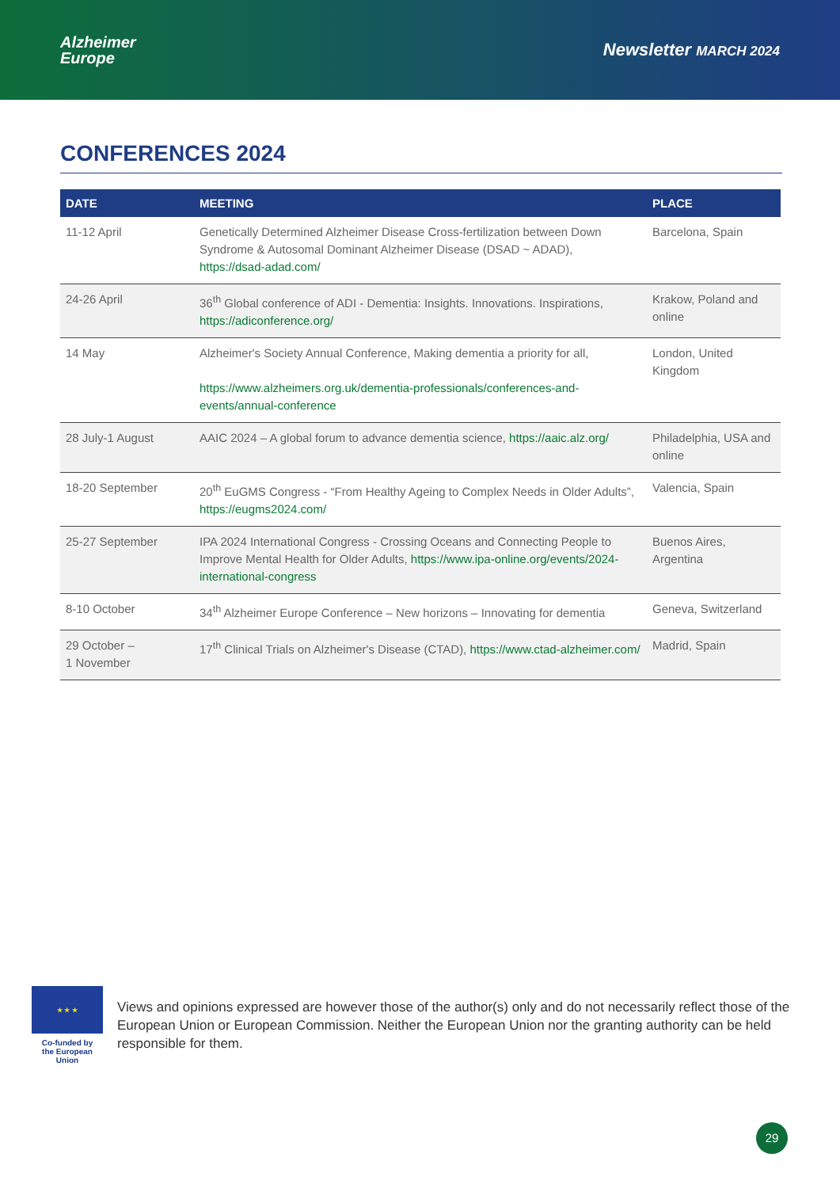Alzheimer
Europe
Newsletter MARCH 2024
CONFERENCES 2024
| DATE | MEETING | PLACE |
| --- | --- | --- |
| 11-12 April | Genetically Determined Alzheimer Disease Cross-fertilization between Down Syndrome & Autosomal Dominant Alzheimer Disease (DSAD ~ ADAD), https://dsad-adad.com/ | Barcelona, Spain |
| 24-26 April | 36<sup>th</sup> Global conference of ADI - Dementia: Insights. Innovations. Inspirations, https://adiconference.org/ | Krakow, Poland and online |
| 14 May | Alzheimer's Society Annual Conference, Making dementia a priority for all, https://www.alzheimers.org.uk/dementia-professionals/conferences-and-events/annual-conference | London, United Kingdom |
| 28 July-1 August | AAIC 2024 – A global forum to advance dementia science, https://aaic.alz.org/ | Philadelphia, USA and online |
| 18-20 September | 20<sup>th</sup> EuGMS Congress - “From Healthy Ageing to Complex Needs in Older Adults”, https://eugms2024.com/ | Valencia, Spain |
| 25-27 September | IPA 2024 International Congress - Crossing Oceans and Connecting People to Improve Mental Health for Older Adults, https://www.ipa-online.org/events/2024-international-congress | Buenos Aires, Argentina |
| 8-10 October | 34<sup>th</sup> Alzheimer Europe Conference – New horizons – Innovating for dementia | Geneva, Switzerland |
| 29 October – 1 November | 17<sup>th</sup> Clinical Trials on Alzheimer's Disease (CTAD), https://www.ctad-alzheimer.com/ | Madrid, Spain |
★ ★ ★
Co-funded by
the European Union
Views and opinions expressed are however those of the author(s) only and do not necessarily reflect those of the European Union or European Commission. Neither the European Union nor the granting authority can be held responsible for them.
29